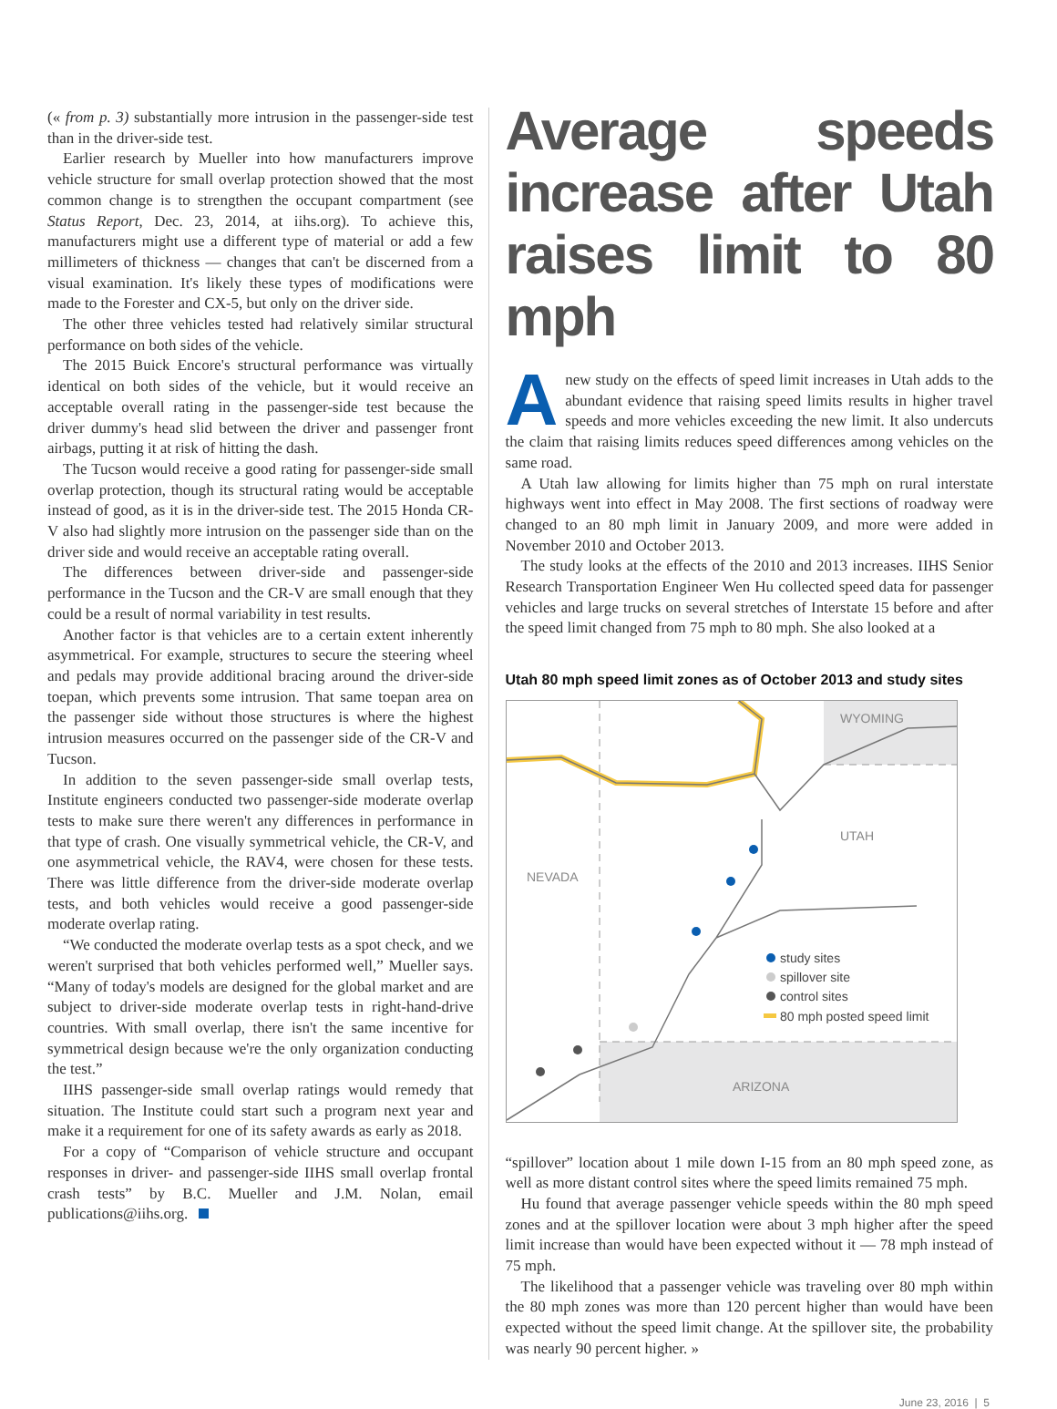(« from p. 3) substantially more intrusion in the passenger-side test than in the driver-side test.
Earlier research by Mueller into how manufacturers improve vehicle structure for small overlap protection showed that the most common change is to strengthen the occupant compartment (see Status Report, Dec. 23, 2014, at iihs.org). To achieve this, manufacturers might use a different type of material or add a few millimeters of thickness — changes that can't be discerned from a visual examination. It's likely these types of modifications were made to the Forester and CX-5, but only on the driver side.
The other three vehicles tested had relatively similar structural performance on both sides of the vehicle.
The 2015 Buick Encore's structural performance was virtually identical on both sides of the vehicle, but it would receive an acceptable overall rating in the passenger-side test because the driver dummy's head slid between the driver and passenger front airbags, putting it at risk of hitting the dash.
The Tucson would receive a good rating for passenger-side small overlap protection, though its structural rating would be acceptable instead of good, as it is in the driver-side test. The 2015 Honda CR-V also had slightly more intrusion on the passenger side than on the driver side and would receive an acceptable rating overall.
The differences between driver-side and passenger-side performance in the Tucson and the CR-V are small enough that they could be a result of normal variability in test results.
Another factor is that vehicles are to a certain extent inherently asymmetrical. For example, structures to secure the steering wheel and pedals may provide additional bracing around the driver-side toepan, which prevents some intrusion. That same toepan area on the passenger side without those structures is where the highest intrusion measures occurred on the passenger side of the CR-V and Tucson.
In addition to the seven passenger-side small overlap tests, Institute engineers conducted two passenger-side moderate overlap tests to make sure there weren't any differences in performance in that type of crash. One visually symmetrical vehicle, the CR-V, and one asymmetrical vehicle, the RAV4, were chosen for these tests. There was little difference from the driver-side moderate overlap tests, and both vehicles would receive a good passenger-side moderate overlap rating.
“We conducted the moderate overlap tests as a spot check, and we weren't surprised that both vehicles performed well,” Mueller says. “Many of today's models are designed for the global market and are subject to driver-side moderate overlap tests in right-hand-drive countries. With small overlap, there isn't the same incentive for symmetrical design because we're the only organization conducting the test.”
IIHS passenger-side small overlap ratings would remedy that situation. The Institute could start such a program next year and make it a requirement for one of its safety awards as early as 2018.
For a copy of “Comparison of vehicle structure and occupant responses in driver- and passenger-side IIHS small overlap frontal crash tests” by B.C. Mueller and J.M. Nolan, email publications@iihs.org.
Average speeds increase after Utah raises limit to 80 mph
Anew study on the effects of speed limit increases in Utah adds to the abundant evidence that raising speed limits results in higher travel speeds and more vehicles exceeding the new limit. It also undercuts the claim that raising limits reduces speed differences among vehicles on the same road.
A Utah law allowing for limits higher than 75 mph on rural interstate highways went into effect in May 2008. The first sections of roadway were changed to an 80 mph limit in January 2009, and more were added in November 2010 and October 2013.
The study looks at the effects of the 2010 and 2013 increases. IIHS Senior Research Transportation Engineer Wen Hu collected speed data for passenger vehicles and large trucks on several stretches of Interstate 15 before and after the speed limit changed from 75 mph to 80 mph. She also looked at a
Utah 80 mph speed limit zones as of October 2013 and study sites
WYOMING
UTAH
NEVADA
ARIZONA
study sites
spillover site
control sites
80 mph posted speed limit
“spillover” location about 1 mile down I-15 from an 80 mph speed zone, as well as more distant control sites where the speed limits remained 75 mph.
Hu found that average passenger vehicle speeds within the 80 mph speed zones and at the spillover location were about 3 mph higher after the speed limit increase than would have been expected without it — 78 mph instead of 75 mph.
The likelihood that a passenger vehicle was traveling over 80 mph within the 80 mph zones was more than 120 percent higher than would have been expected without the speed limit change. At the spillover site, the probability was nearly 90 percent higher. »
June 23, 2016 | 5